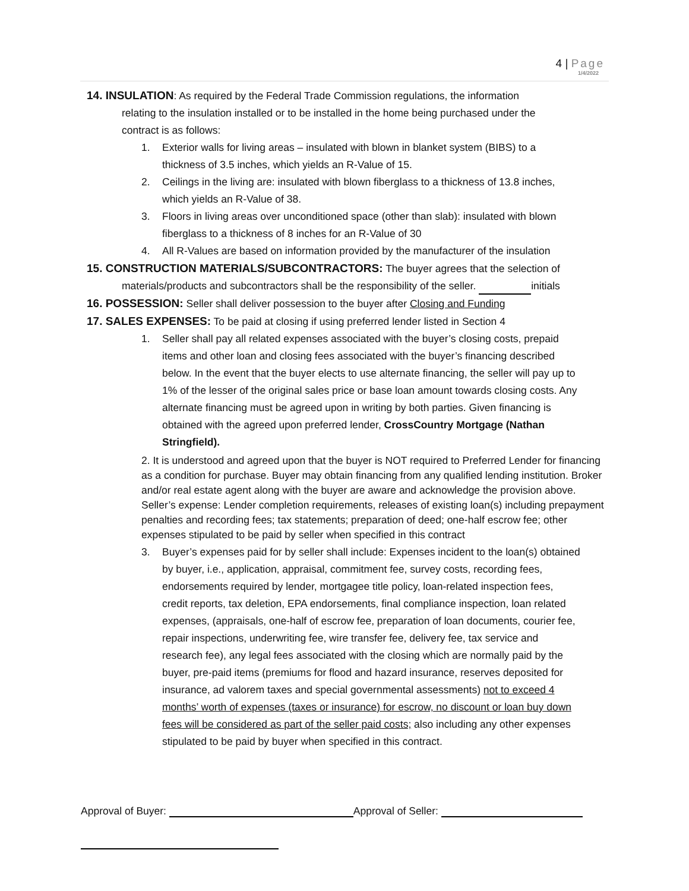4 | Page
1/4/2022
14. INSULATION: As required by the Federal Trade Commission regulations, the information
relating to the insulation installed or to be installed in the home being purchased under the
contract is as follows:
1. Exterior walls for living areas – insulated with blown in blanket system (BIBS) to a thickness of 3.5 inches, which yields an R-Value of 15.
2. Ceilings in the living are: insulated with blown fiberglass to a thickness of 13.8 inches, which yields an R-Value of 38.
3. Floors in living areas over unconditioned space (other than slab): insulated with blown fiberglass to a thickness of 8 inches for an R-Value of 30
4. All R-Values are based on information provided by the manufacturer of the insulation
15. CONSTRUCTION MATERIALS/SUBCONTRACTORS: The buyer agrees that the selection of
materials/products and subcontractors shall be the responsibility of the seller. initials
16. POSSESSION: Seller shall deliver possession to the buyer after Closing and Funding
17. SALES EXPENSES: To be paid at closing if using preferred lender listed in Section 4
1. Seller shall pay all related expenses associated with the buyer’s closing costs, prepaid items and other loan and closing fees associated with the buyer’s financing described below. In the event that the buyer elects to use alternate financing, the seller will pay up to 1% of the lesser of the original sales price or base loan amount towards closing costs. Any alternate financing must be agreed upon in writing by both parties. Given financing is obtained with the agreed upon preferred lender, CrossCountry Mortgage (Nathan Stringfield).
2. It is understood and agreed upon that the buyer is NOT required to Preferred Lender for financing as a condition for purchase. Buyer may obtain financing from any qualified lending institution. Broker and/or real estate agent along with the buyer are aware and acknowledge the provision above. Seller’s expense: Lender completion requirements, releases of existing loan(s) including prepayment penalties and recording fees; tax statements; preparation of deed; one-half escrow fee; other expenses stipulated to be paid by seller when specified in this contract
3. Buyer’s expenses paid for by seller shall include: Expenses incident to the loan(s) obtained by buyer, i.e., application, appraisal, commitment fee, survey costs, recording fees, endorsements required by lender, mortgagee title policy, loan-related inspection fees, credit reports, tax deletion, EPA endorsements, final compliance inspection, loan related expenses, (appraisals, one-half of escrow fee, preparation of loan documents, courier fee, repair inspections, underwriting fee, wire transfer fee, delivery fee, tax service and research fee), any legal fees associated with the closing which are normally paid by the buyer, pre-paid items (premiums for flood and hazard insurance, reserves deposited for insurance, ad valorem taxes and special governmental assessments) not to exceed 4 months’ worth of expenses (taxes or insurance) for escrow, no discount or loan buy down fees will be considered as part of the seller paid costs; also including any other expenses stipulated to be paid by buyer when specified in this contract.
Approval of Buyer: Approval of Seller: